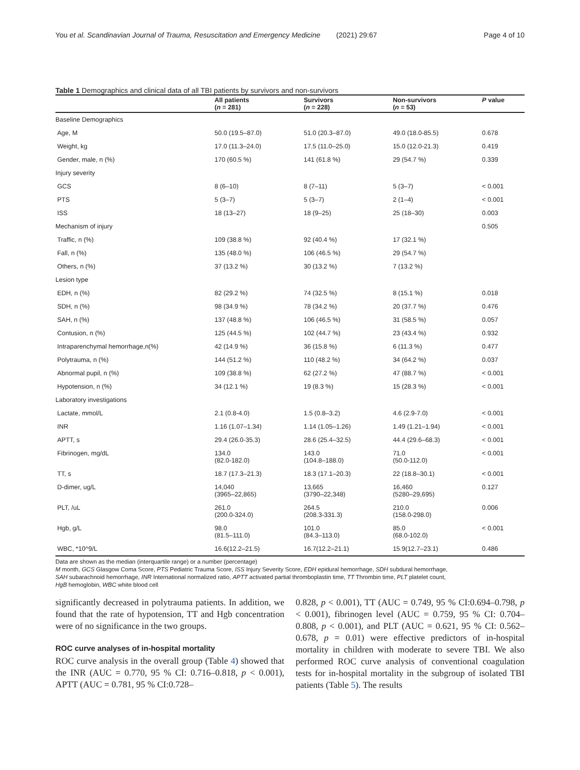You et al. Scandinavian Journal of Trauma, Resuscitation and Emergency Medicine (2021) 29:67 Page 4 of 10
Table 1 Demographics and clinical data of all TBI patients by survivors and non-survivors
| | All patients ( n = 281) | Survivors ( n = 228) | Non-survivors ( n = 53) | P value |
| --- | --- | --- | --- | --- |
| Baseline Demographics | | | | |
| Age, M | 50.0 (19.5–87.0) | 51.0 (20.3–87.0) | 49.0 (18.0-85.5) | 0.678 |
| Weight, kg | 17.0 (11.3–24.0) | 17.5 (11.0–25.0) | 15.0 (12.0-21.3) | 0.419 |
| Gender, male, n (%) | 170 (60.5 %) | 141 (61.8 %) | 29 (54.7 %) | 0.339 |
| Injury severity | | | | |
| GCS | 8 (6–10) | 8 (7–11) | 5 (3–7) | < 0.001 |
| PTS | 5 (3–7) | 5 (3–7) | 2 (1–4) | < 0.001 |
| ISS | 18 (13–27) | 18 (9–25) | 25 (18–30) | 0.003 |
| Mechanism of injury | | | | 0.505 |
| Traffic, n (%) | 109 (38.8 %) | 92 (40.4 %) | 17 (32.1 %) | |
| Fall, n (%) | 135 (48.0 %) | 106 (46.5 %) | 29 (54.7 %) | |
| Others, n (%) | 37 (13.2 %) | 30 (13.2 %) | 7 (13.2 %) | |
| Lesion type | | | | |
| EDH, n (%) | 82 (29.2 %) | 74 (32.5 %) | 8 (15.1 %) | 0.018 |
| SDH, n (%) | 98 (34.9 %) | 78 (34.2 %) | 20 (37.7 %) | 0.476 |
| SAH, n (%) | 137 (48.8 %) | 106 (46.5 %) | 31 (58.5 %) | 0.057 |
| Contusion, n (%) | 125 (44.5 %) | 102 (44.7 %) | 23 (43.4 %) | 0.932 |
| Intraparenchymal hemorrhage,n(%) | 42 (14.9 %) | 36 (15.8 %) | 6 (11.3 %) | 0.477 |
| Polytrauma, n (%) | 144 (51.2 %) | 110 (48.2 %) | 34 (64.2 %) | 0.037 |
| Abnormal pupil, n (%) | 109 (38.8 %) | 62 (27.2 %) | 47 (88.7 %) | < 0.001 |
| Hypotension, n (%) | 34 (12.1 %) | 19 (8.3 %) | 15 (28.3 %) | < 0.001 |
| Laboratory investigations | | | | |
| Lactate, mmol/L | 2.1 (0.8-4.0) | 1.5 (0.8–3.2) | 4.6 (2.9-7.0) | < 0.001 |
| INR | 1.16 (1.07–1.34) | 1.14 (1.05–1.26) | 1.49 (1.21–1.94) | < 0.001 |
| APTT, s | 29.4 (26.0-35.3) | 28.6 (25.4–32.5) | 44.4 (29.6–68.3) | < 0.001 |
| Fibrinogen, mg/dL | 134.0 (82.0-182.0) | 143.0 (104.8–188.0) | 71.0 (50.0-112.0) | < 0.001 |
| TT, s | 18.7 (17.3–21.3) | 18.3 (17.1–20.3) | 22 (18.8–30.1) | < 0.001 |
| D-dimer, ug/L | 14,040 (3965–22,865) | 13,665 (3790–22,348) | 16,460 (5280–29,695) | 0.127 |
| PLT, /uL | 261.0 (200.0-324.0) | 264.5 (208.3-331.3) | 210.0 (158.0-298.0) | 0.006 |
| Hgb, g/L | 98.0 (81.5–111.0) | 101.0 (84.3–113.0) | 85.0 (68.0-102.0) | < 0.001 |
| WBC, *10^9/L | 16.6(12.2–21.5) | 16.7(12.2–21.1) | 15.9(12.7–23.1) | 0.486 |
Data are shown as the median (interquartile range) or a number (percentage)
M month, GCS Glasgow Coma Score, PTS Pediatric Trauma Score, ISS Injury Severity Score, EDH epidural hemorrhage, SDH subdural hemorrhage,
SAH subarachnoid hemorrhage, INR International normalized ratio, APTT activated partial thromboplastin time, TT Thrombin time, PLT platelet count,
HgB hemoglobin, WBC white blood cell
significantly decreased in polytrauma patients. In addition, we found that the rate of hypotension, TT and Hgb concentration were of no significance in the two groups.
ROC curve analyses of in-hospital mortality
ROC curve analysis in the overall group (Table 4) showed that the INR (AUC = 0.770, 95 % CI: 0.716–0.818, p < 0.001), APTT (AUC = 0.781, 95 % CI:0.728–
0.828, p < 0.001), TT (AUC = 0.749, 95 % CI:0.694–0.798, p < 0.001), fibrinogen level (AUC = 0.759, 95 % CI: 0.704–0.808, p < 0.001), and PLT (AUC = 0.621, 95 % CI: 0.562–0.678, p = 0.01) were effective predictors of in-hospital mortality in children with moderate to severe TBI. We also performed ROC curve analysis of conventional coagulation tests for in-hospital mortality in the subgroup of isolated TBI patients (Table 5). The results